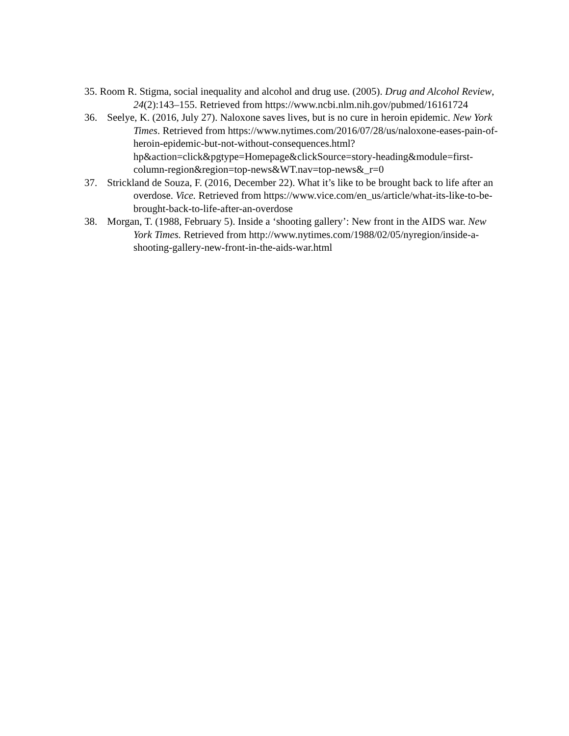35. Room R. Stigma, social inequality and alcohol and drug use. (2005). Drug and Alcohol Review, 24(2):143–155. Retrieved from https://www.ncbi.nlm.nih.gov/pubmed/16161724
36. Seelye, K. (2016, July 27). Naloxone saves lives, but is no cure in heroin epidemic. New York Times. Retrieved from https://www.nytimes.com/2016/07/28/us/naloxone-eases-pain-of-heroin-epidemic-but-not-without-consequences.html?hp&action=click&pgtype=Homepage&clickSource=story-heading&module=first-column-region&region=top-news&WT.nav=top-news&_r=0
37. Strickland de Souza, F. (2016, December 22). What it’s like to be brought back to life after an overdose. Vice. Retrieved from https://www.vice.com/en_us/article/what-its-like-to-be-brought-back-to-life-after-an-overdose
38. Morgan, T. (1988, February 5). Inside a ‘shooting gallery’: New front in the AIDS war. New York Times. Retrieved from http://www.nytimes.com/1988/02/05/nyregion/inside-a-shooting-gallery-new-front-in-the-aids-war.html